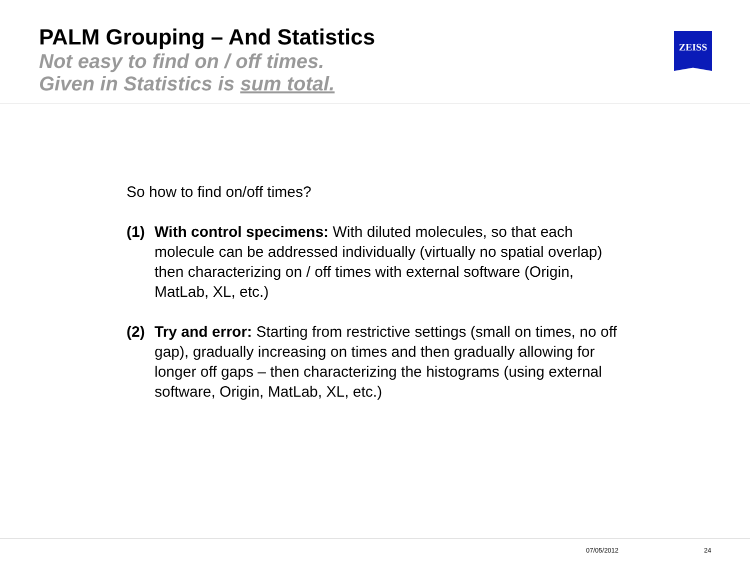PALM Grouping – And Statistics
Not easy to find on / off times.
Given in Statistics is sum total.
ZEISS
So how to find on/off times?
(1) With control specimens: With diluted molecules, so that each molecule can be addressed individually (virtually no spatial overlap) then characterizing on / off times with external software (Origin, MatLab, XL, etc.)
(2) Try and error: Starting from restrictive settings (small on times, no off gap), gradually increasing on times and then gradually allowing for longer off gaps – then characterizing the histograms (using external software, Origin, MatLab, XL, etc.)
07/05/2012 24